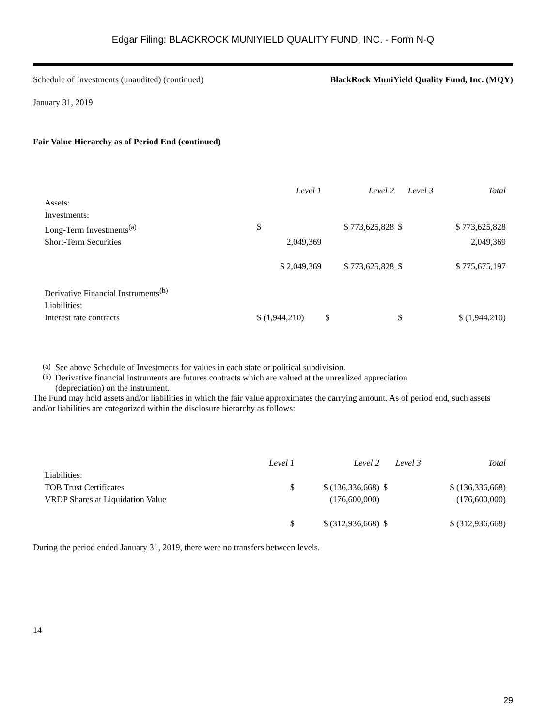Edgar Filing: BLACKROCK MUNIYIELD QUALITY FUND, INC. - Form N-Q
Schedule of Investments (unaudited) (continued) BlackRock MuniYield Quality Fund, Inc. (MQY)
January 31, 2019
Fair Value Hierarchy as of Period End (continued)
| | Level 1 | Level 2 | Level 3 | Total |
| --- | --- | --- | --- | --- |
| Assets: | | | | |
| Investments: | | | | |
| Long-Term Investments<sup>(a)</sup> | $ | $ 773,625,828 | $ | $ 773,625,828 |
| Short-Term Securities | 2,049,369 | | | 2,049,369 |
| | $ 2,049,369 | $ 773,625,828 | $ | $ 775,675,197 |
| Derivative Financial Instruments<sup>(b)</sup> | | | | |
| Liabilities: | | | | |
| Interest rate contracts | $ (1,944,210) | $ | $ | $ (1,944,210) |
<sup>(a)</sup> See above Schedule of Investments for values in each state or political subdivision.
<sup>(b)</sup> Derivative financial instruments are futures contracts which are valued at the unrealized appreciation
(depreciation) on the instrument.
The Fund may hold assets and/or liabilities in which the fair value approximates the carrying amount. As of period end, such assets and/or liabilities are categorized within the disclosure hierarchy as follows:
| | Level 1 | Level 2 | Level 3 | Total |
| --- | --- | --- | --- | --- |
| Liabilities: | | | | |
| TOB Trust Certificates | $ | $ (136,336,668) | $ | $ (136,336,668) |
| VRDP Shares at Liquidation Value | | (176,600,000) | | (176,600,000) |
| | $ | $ (312,936,668) | $ | $ (312,936,668) |
During the period ended January 31, 2019, there were no transfers between levels.
14
29